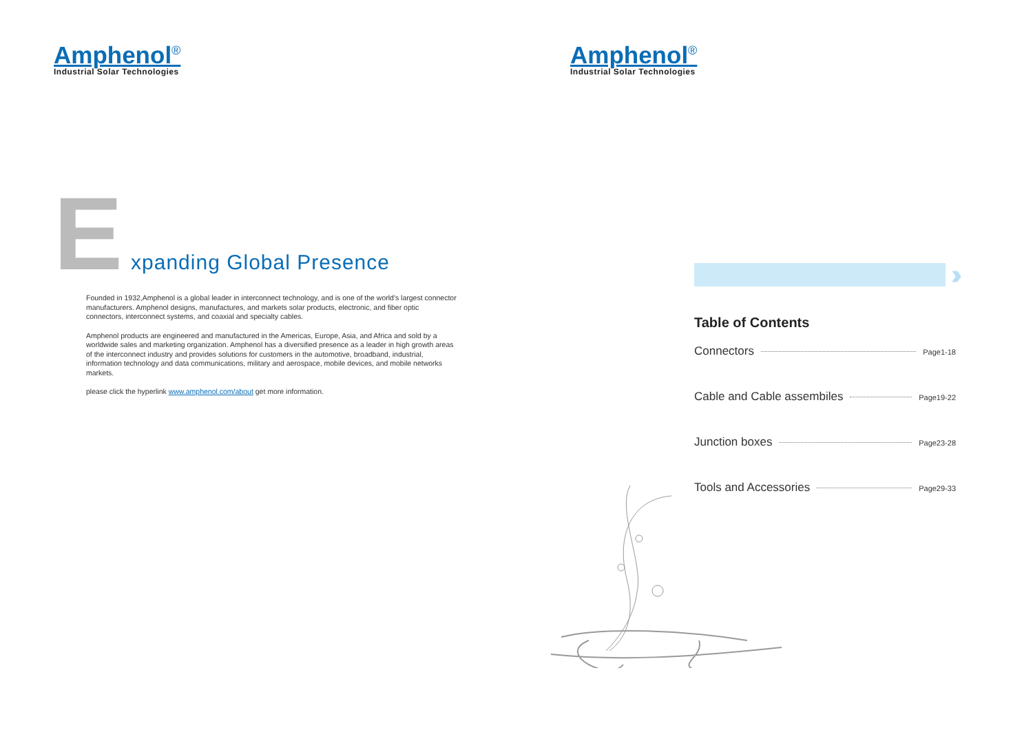Amphenol<sup>®</sup>
Industrial Solar Technologies
E
xpanding Global Presence
Founded in 1932,Amphenol is a global leader in interconnect technology, and is one of the world's largest connector manufacturers. Amphenol designs, manufactures, and markets solar products, electronic, and fiber optic connectors, interconnect systems, and coaxial and specialty cables.
Amphenol products are engineered and manufactured in the Americas, Europe, Asia, and Africa and sold by a worldwide sales and marketing organization. Amphenol has a diversified presence as a leader in high growth areas of the interconnect industry and provides solutions for customers in the automotive, broadband, industrial, information technology and data communications, military and aerospace, mobile devices, and mobile networks markets.
please click the hyperlink www.amphenol.com/about get more information.
Amphenol<sup>®</sup>
Industrial Solar Technologies
›››
Table of Contents
Connectors Page1-18
Cable and Cable assembiles Page19-22
Junction boxes Page23-28
Tools and Accessories Page29-33